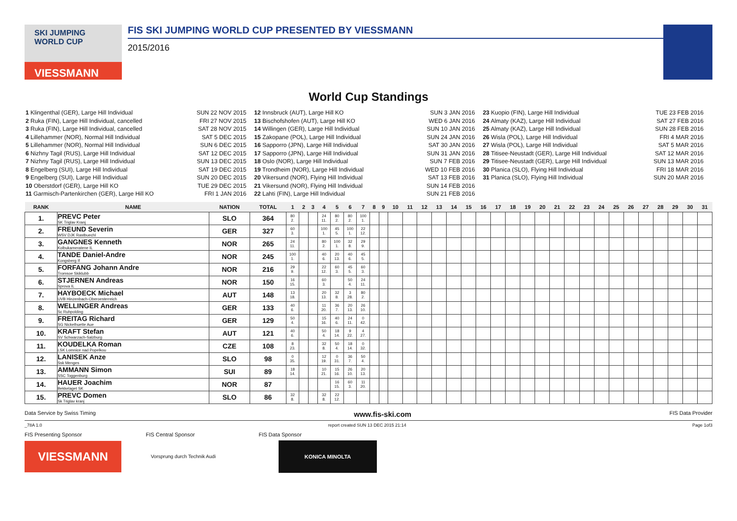SKI JUMPING WORLD CUP
VIESSMANN
FIS SKI JUMPING WORLD CUP PRESENTED BY VIESSMANN
2015/2016
World Cup Standings
1 Klingenthal (GER), Large Hill Individual SUN 22 NOV 2015
2 Ruka (FIN), Large Hill Individual, cancelled FRI 27 NOV 2015
3 Ruka (FIN), Large Hill Individual, cancelled SAT 28 NOV 2015
4 Lillehammer (NOR), Normal Hill Individual SAT 5 DEC 2015
5 Lillehammer (NOR), Normal Hill Individual SUN 6 DEC 2015
6 Nizhny Tagil (RUS), Large Hill Individual SAT 12 DEC 2015
7 Nizhny Tagil (RUS), Large Hill Individual SUN 13 DEC 2015
8 Engelberg (SUI), Large Hill Individual SAT 19 DEC 2015
9 Engelberg (SUI), Large Hill Individual SUN 20 DEC 2015
10 Oberstdorf (GER), Large Hill KO TUE 29 DEC 2015
11 Garmisch-Partenkirchen (GER), Large Hill KO FRI 1 JAN 2016
12 Innsbruck (AUT), Large Hill KO SUN 3 JAN 2016
13 Bischofshofen (AUT), Large Hill KO WED 6 JAN 2016
14 Willingen (GER), Large Hill Individual SUN 10 JAN 2016
15 Zakopane (POL), Large Hill Individual SUN 24 JAN 2016
16 Sapporro (JPN), Large Hill Individual SAT 30 JAN 2016
17 Sapporro (JPN), Large Hill Individual SUN 31 JAN 2016
18 Oslo (NOR), Large Hill Individual SUN 7 FEB 2016
19 Trondheim (NOR), Large Hill Individual WED 10 FEB 2016
20 Vikersund (NOR), Flying Hill Individual SAT 13 FEB 2016
21 Vikersund (NOR), Flying Hill Individual SUN 14 FEB 2016
22 Lahti (FIN), Large Hill Individual SUN 21 FEB 2016
23 Kuopio (FIN), Large Hill Individual TUE 23 FEB 2016
24 Almaty (KAZ), Large Hill Individual SAT 27 FEB 2016
25 Almaty (KAZ), Large Hill Individual SUN 28 FEB 2016
26 Wisla (POL), Large Hill Individual FRI 4 MAR 2016
27 Wisla (POL), Large Hill Individual SAT 5 MAR 2016
28 Titisee-Neustadt (GER), Large Hill Individual SAT 12 MAR 2016
29 Titisee-Neustadt (GER), Large Hill Individual SUN 13 MAR 2016
30 Planica (SLO), Flying Hill Individual FRI 18 MAR 2016
31 Planica (SLO), Flying Hill Individual SUN 20 MAR 2016
| RANK | NAME | NATION | TOTAL | 1 | 2 | 3 | 4 | 5 | 6 | 7 | 8 | 9 | 10 | 11 | 12 | 13 | 14 | 15 | 16 | 17 | 18 | 19 | 20 | 21 | 22 | 23 | 24 | 25 | 26 | 27 | 28 | 29 | 30 | 31 |
| --- | --- | --- | --- | --- | --- | --- | --- | --- | --- | --- | --- | --- | --- | --- | --- | --- | --- | --- | --- | --- | --- | --- | --- | --- | --- | --- | --- | --- | --- | --- | --- | --- | --- | --- |
| 1. | PREVC Peter SK Triglav Kranj | SLO | 364 | 80 2. | | | 24 11. | 80 2. | 80 2. | 100 1. | | | | | | | | | | | | | | | | | | | | | | | | |
| 2. | FREUND Severin WSV DJK Rastbuechl | GER | 327 | 60 3. | | | 100 1. | 45 5. | 100 1. | 22 12. | | | | | | | | | | | | | | | | | | | | | | | | |
| 3. | GANGNES Kenneth Kolbukameratene IL | NOR | 265 | 24 11. | | | 80 2. | 100 1. | 32 8. | 29 9. | | | | | | | | | | | | | | | | | | | | | | | | |
| 4. | TANDE Daniel-Andre Kongsberg If | NOR | 245 | 100 1. | | | 40 6. | 20 13. | 40 6. | 45 5. | | | | | | | | | | | | | | | | | | | | | | | | |
| 5. | FORFANG Johann Andre Tromsoe Skiklubb | NOR | 216 | 29 9. | | | 22 12. | 60 3. | 45 5. | 60 3. | | | | | | | | | | | | | | | | | | | | | | | | |
| 6. | STJERNEN Andreas Sprova IL | NOR | 150 | 16 15. | | | 60 3. | | 50 4. | 24 11. | | | | | | | | | | | | | | | | | | | | | | | | |
| 7. | HAYBOECK Michael UVB Hinzenbach-Oberoesterreich | AUT | 148 | 13 18. | | | 20 13. | 32 8. | 3 28. | 80 2. | | | | | | | | | | | | | | | | | | | | | | | | |
| 8. | WELLINGER Andreas Sc Ruhpolding | GER | 133 | 40 6. | | | 11 20. | 36 7. | 20 13. | 26 10. | | | | | | | | | | | | | | | | | | | | | | | | |
| 9. | FREITAG Richard SG Nickelhuette Aue | GER | 129 | 50 4. | | | 15 16. | 40 6. | 24 11. | 0 42. | | | | | | | | | | | | | | | | | | | | | | | | |
| 10. | KRAFT Stefan SV Schwarzach-Salzburg | AUT | 121 | 40 6. | | | 50 4. | 18 14. | 9 22. | 4 27. | | | | | | | | | | | | | | | | | | | | | | | | |
| 11. | KOUDELKA Roman LSK Lomnice nad Popelkou | CZE | 108 | 8 23. | | | 32 8. | 50 4. | 18 14. | 0 32. | | | | | | | | | | | | | | | | | | | | | | | | |
| 12. | LANISEK Anze Ssk Menges | SLO | 98 | 0 35. | | | 12 19. | 0 31. | 36 7. | 50 4. | | | | | | | | | | | | | | | | | | | | | | | | |
| 13. | AMMANN Simon SSC Toggenburg | SUI | 89 | 18 14. | | | 10 21. | 15 16. | 26 10. | 20 13. | | | | | | | | | | | | | | | | | | | | | | | | |
| 14. | HAUER Joachim Bekkelaget SK | NOR | 87 | | | | | 16 15. | 60 3. | 11 20. | | | | | | | | | | | | | | | | | | | | | | | | |
| 15. | PREVC Domen Sk Triglav kranj | SLO | 86 | 32 8. | | | 32 8. | 22 12. | | | | | | | | | | | | | | | | | | | | | | | | | | |
Data Service by Swiss Timing www.fis-ski.com FIS Data Provider
_78A 1.0 report created SUN 13 DEC 2015 21:14 Page 1of3
FIS Presenting Sponsor FIS Central Sponsor FIS Data Sponsor
VIESSMANN
Vorsprung durch Technik Audi
KONICA MINOLTA